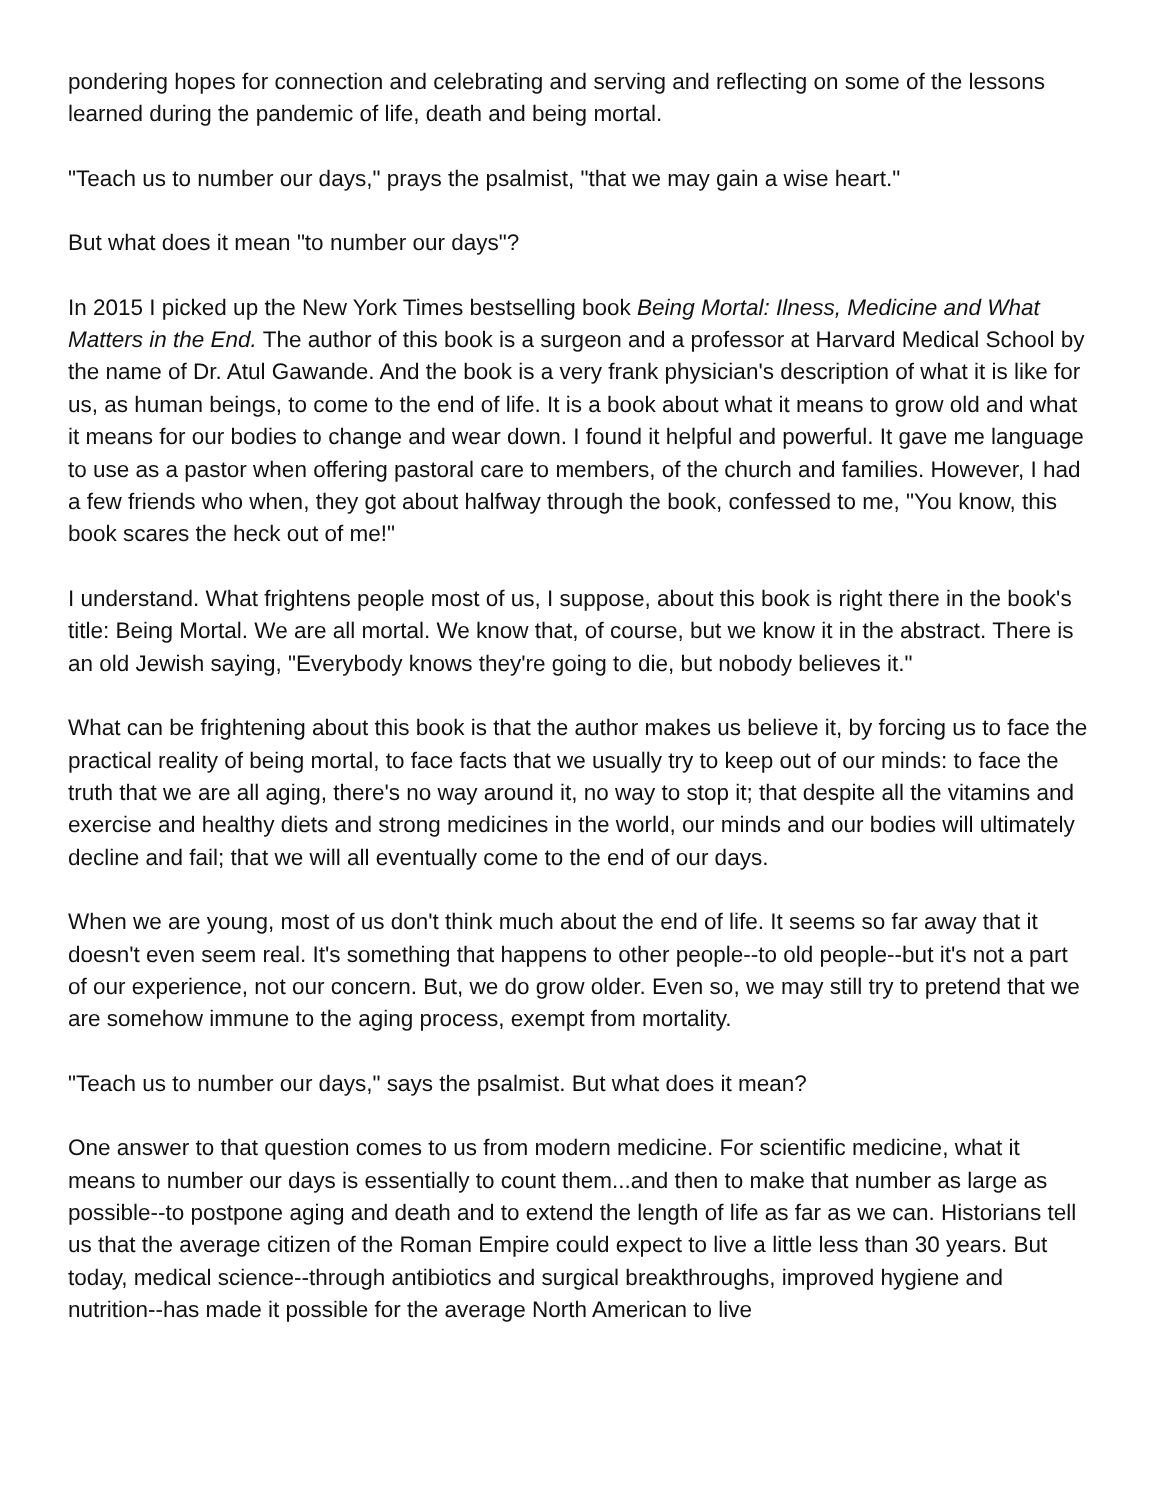pondering hopes for connection and celebrating and serving and reflecting on some of the lessons learned during the pandemic of life, death and being mortal.
"Teach us to number our days," prays the psalmist, "that we may gain a wise heart."
But what does it mean "to number our days"?
In 2015 I picked up the New York Times bestselling book Being Mortal: Ilness, Medicine and What Matters in the End. The author of this book is a surgeon and a professor at Harvard Medical School by the name of Dr. Atul Gawande. And the book is a very frank physician's description of what it is like for us, as human beings, to come to the end of life. It is a book about what it means to grow old and what it means for our bodies to change and wear down. I found it helpful and powerful. It gave me language to use as a pastor when offering pastoral care to members, of the church and families. However, I had a few friends who when, they got about halfway through the book, confessed to me, "You know, this book scares the heck out of me!"
I understand. What frightens people most of us, I suppose, about this book is right there in the book's title: Being Mortal. We are all mortal. We know that, of course, but we know it in the abstract. There is an old Jewish saying, "Everybody knows they're going to die, but nobody believes it."
What can be frightening about this book is that the author makes us believe it, by forcing us to face the practical reality of being mortal, to face facts that we usually try to keep out of our minds: to face the truth that we are all aging, there's no way around it, no way to stop it; that despite all the vitamins and exercise and healthy diets and strong medicines in the world, our minds and our bodies will ultimately decline and fail; that we will all eventually come to the end of our days.
When we are young, most of us don't think much about the end of life. It seems so far away that it doesn't even seem real. It's something that happens to other people--to old people--but it's not a part of our experience, not our concern. But, we do grow older. Even so, we may still try to pretend that we are somehow immune to the aging process, exempt from mortality.
"Teach us to number our days," says the psalmist. But what does it mean?
One answer to that question comes to us from modern medicine. For scientific medicine, what it means to number our days is essentially to count them...and then to make that number as large as possible--to postpone aging and death and to extend the length of life as far as we can. Historians tell us that the average citizen of the Roman Empire could expect to live a little less than 30 years. But today, medical science--through antibiotics and surgical breakthroughs, improved hygiene and nutrition--has made it possible for the average North American to live